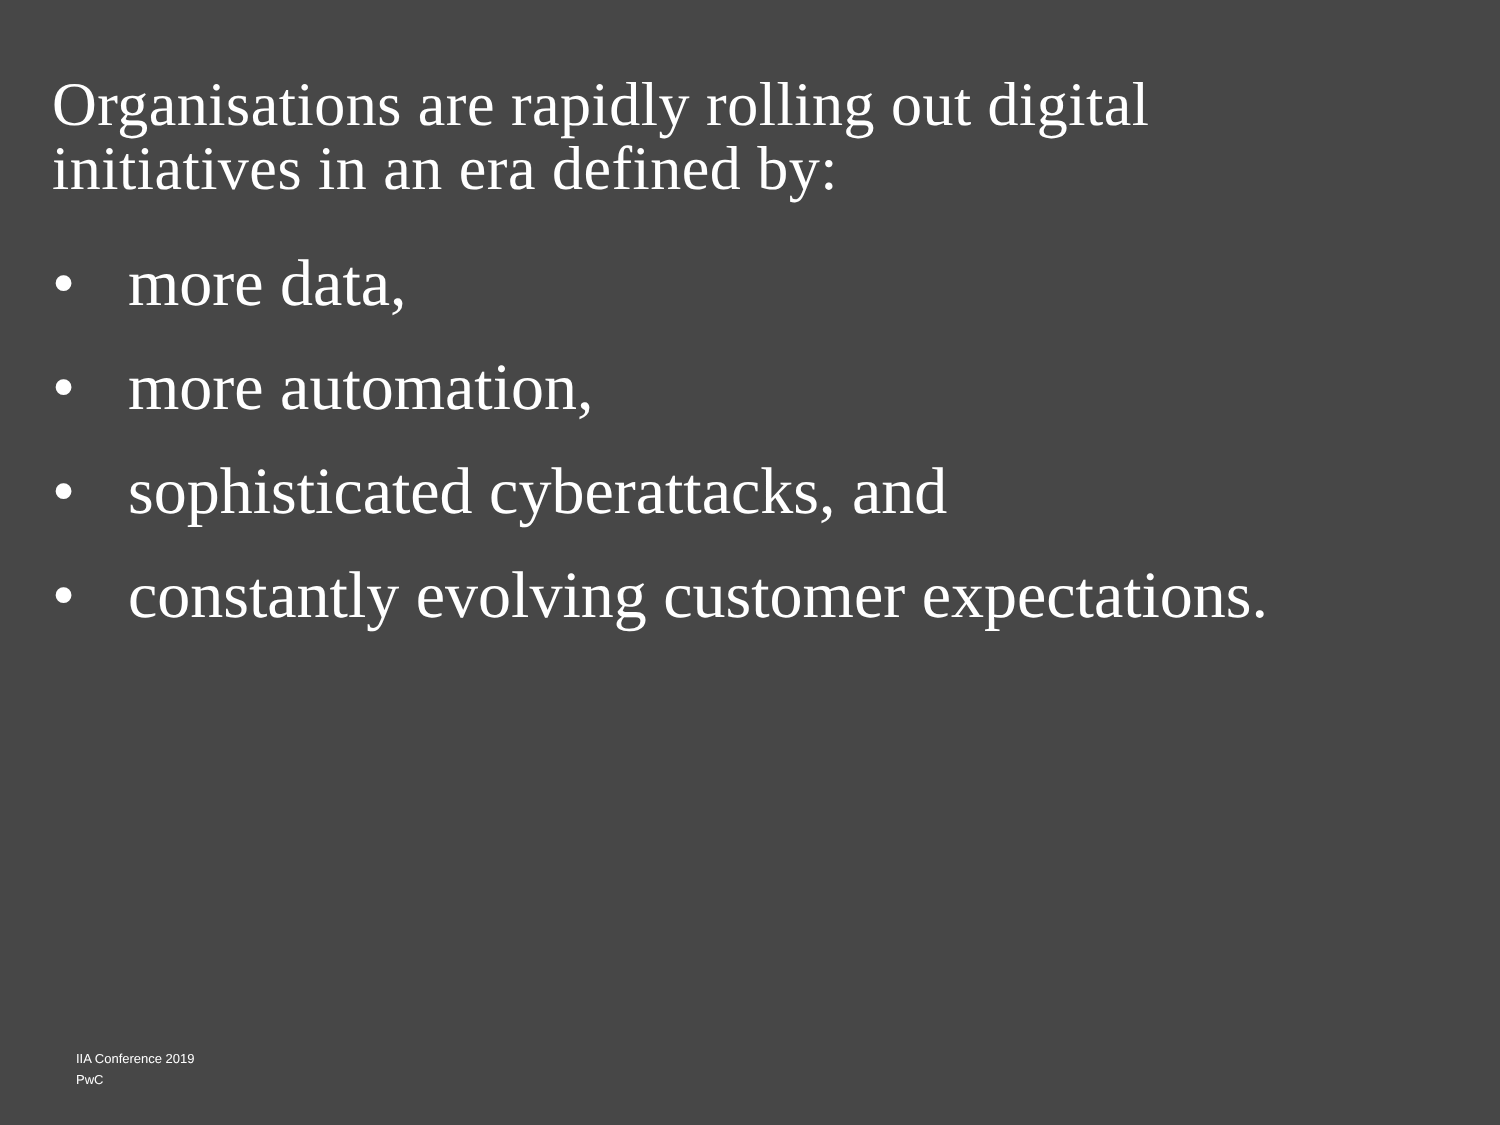Organisations are rapidly rolling out digital
initiatives in an era defined by:
• more data,
• more automation,
• sophisticated cyberattacks, and
• constantly evolving customer expectations.
IIA Conference 2019
PwC